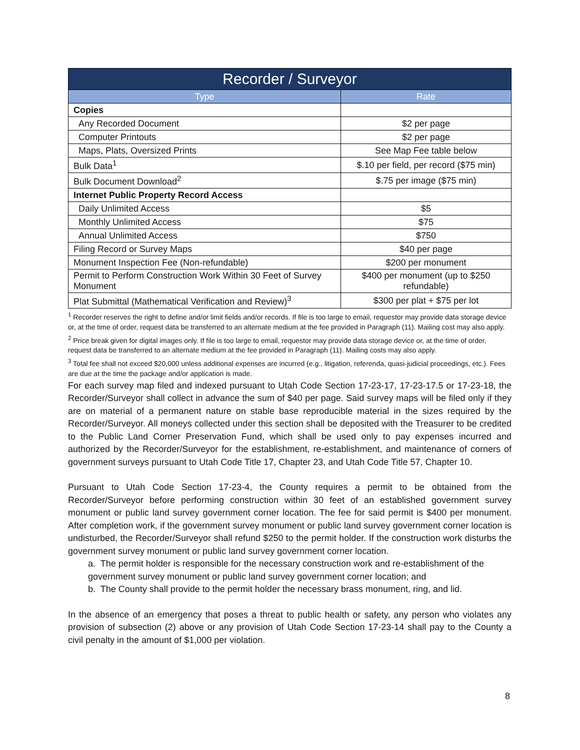| Recorder / Surveyor | |
| --- | --- |
| Type | Rate |
| Copies | |
| Any Recorded Document | $2 per page |
| Computer Printouts | $2 per page |
| Maps, Plats, Oversized Prints | See Map Fee table below |
| Bulk Data<sup>1</sup> | $.10 per field, per record ($75 min) |
| Bulk Document Download<sup>2</sup> | $.75 per image ($75 min) |
| Internet Public Property Record Access | |
| Daily Unlimited Access | $5 |
| Monthly Unlimited Access | $75 |
| Annual Unlimited Access | $750 |
| Filing Record or Survey Maps | $40 per page |
| Monument Inspection Fee (Non-refundable) | $200 per monument |
| Permit to Perform Construction Work Within 30 Feet of Survey Monument | $400 per monument (up to $250 refundable) |
| Plat Submittal (Mathematical Verification and Review)<sup>3</sup> | $300 per plat + $75 per lot |
<sup>1</sup> Recorder reserves the right to define and/or limit fields and/or records. If file is too large to email, requestor may provide data storage device or, at the time of order, request data be transferred to an alternate medium at the fee provided in Paragraph (11). Mailing cost may also apply.
<sup>2</sup> Price break given for digital images only. If file is too large to email, requestor may provide data storage device or, at the time of order, request data be transferred to an alternate medium at the fee provided in Paragraph (11). Mailing costs may also apply.
<sup>3</sup> Total fee shall not exceed $20,000 unless additional expenses are incurred (e.g., litigation, referenda, quasi-judicial proceedings, etc.). Fees are due at the time the package and/or application is made.
For each survey map filed and indexed pursuant to Utah Code Section 17-23-17, 17-23-17.5 or 17-23-18, the Recorder/Surveyor shall collect in advance the sum of $40 per page. Said survey maps will be filed only if they are on material of a permanent nature on stable base reproducible material in the sizes required by the Recorder/Surveyor. All moneys collected under this section shall be deposited with the Treasurer to be credited to the Public Land Corner Preservation Fund, which shall be used only to pay expenses incurred and authorized by the Recorder/Surveyor for the establishment, re-establishment, and maintenance of corners of government surveys pursuant to Utah Code Title 17, Chapter 23, and Utah Code Title 57, Chapter 10.
Pursuant to Utah Code Section 17-23-4, the County requires a permit to be obtained from the Recorder/Surveyor before performing construction within 30 feet of an established government survey monument or public land survey government corner location. The fee for said permit is $400 per monument. After completion work, if the government survey monument or public land survey government corner location is undisturbed, the Recorder/Surveyor shall refund $250 to the permit holder. If the construction work disturbs the government survey monument or public land survey government corner location.
a. The permit holder is responsible for the necessary construction work and re-establishment of the government survey monument or public land survey government corner location; and
b. The County shall provide to the permit holder the necessary brass monument, ring, and lid.
In the absence of an emergency that poses a threat to public health or safety, any person who violates any provision of subsection (2) above or any provision of Utah Code Section 17-23-14 shall pay to the County a civil penalty in the amount of $1,000 per violation.
8